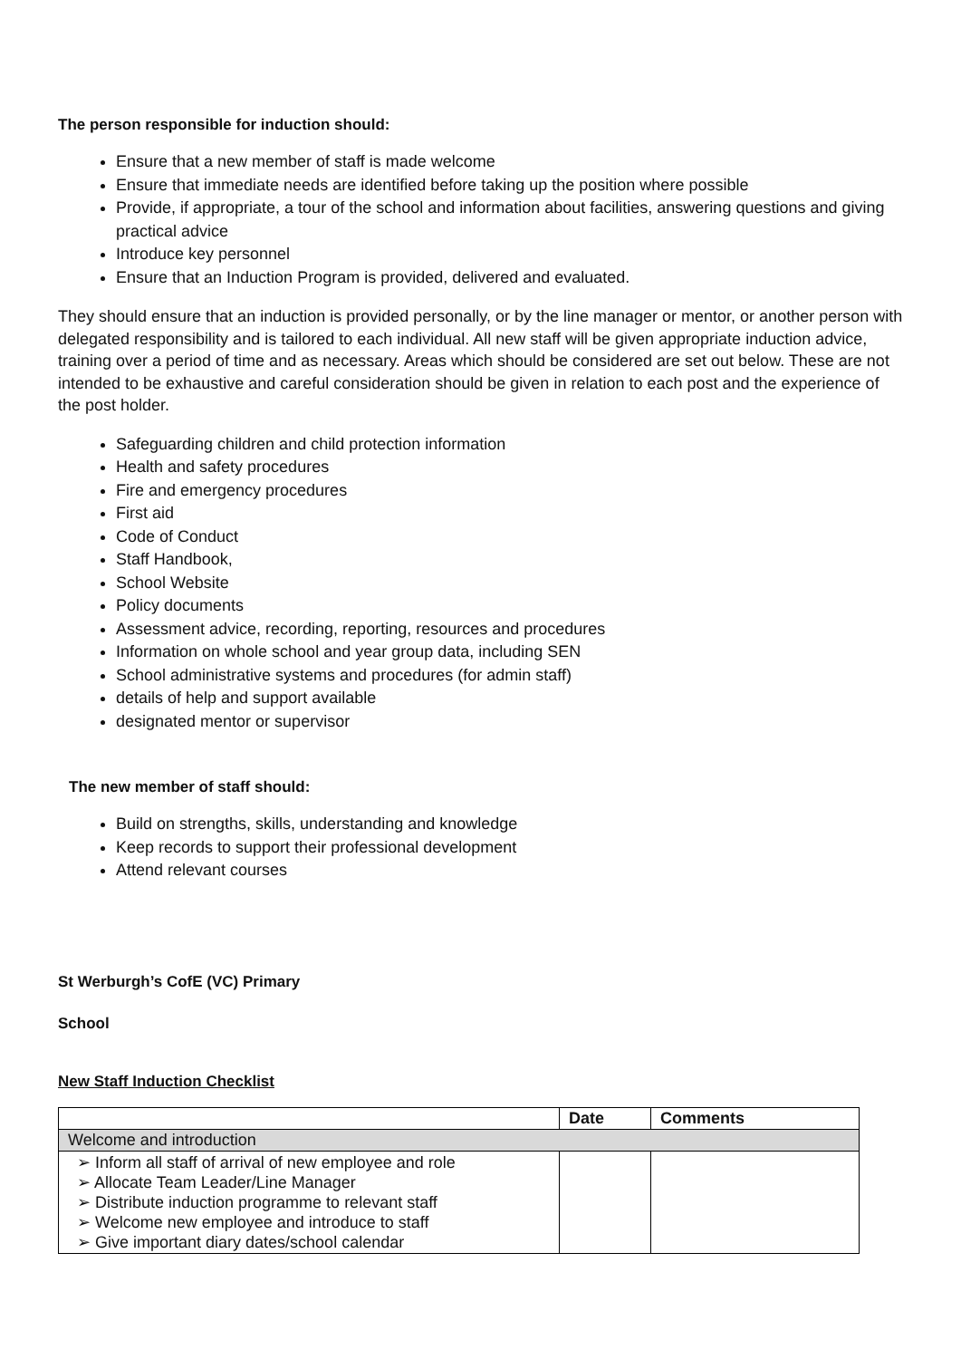The person responsible for induction should:
Ensure that a new member of staff is made welcome
Ensure that immediate needs are identified before taking up the position where possible
Provide, if appropriate, a tour of the school and information about facilities, answering questions and giving practical advice
Introduce key personnel
Ensure that an Induction Program is provided, delivered and evaluated.
They should ensure that an induction is provided personally, or by the line manager or mentor, or another person with delegated responsibility and is tailored to each individual. All new staff will be given appropriate induction advice, training over a period of time and as necessary. Areas which should be considered are set out below. These are not intended to be exhaustive and careful consideration should be given in relation to each post and the experience of the post holder.
Safeguarding children and child protection information
Health and safety procedures
Fire and emergency procedures
First aid
Code of Conduct
Staff Handbook,
School Website
Policy documents
Assessment advice, recording, reporting, resources and procedures
Information on whole school and year group data, including SEN
School administrative systems and procedures (for admin staff)
details of help and support available
designated mentor or supervisor
The new member of staff should:
Build on strengths, skills, understanding and knowledge
Keep records to support their professional development
Attend relevant courses
St Werburgh’s CofE (VC) Primary
School
New Staff Induction Checklist
| | Date | Comments |
| --- | --- | --- |
| Welcome and introduction | | |
| ➢ Inform all staff of arrival of new employee and role ➢ Allocate Team Leader/Line Manager ➢ Distribute induction programme to relevant staff ➢ Welcome new employee and introduce to staff ➢ Give important diary dates/school calendar | | |